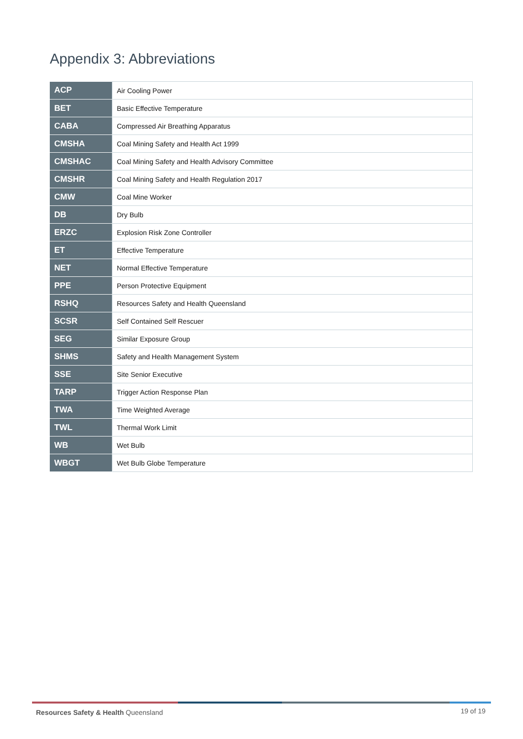Appendix 3: Abbreviations
| ACP | Air Cooling Power |
| BET | Basic Effective Temperature |
| CABA | Compressed Air Breathing Apparatus |
| CMSHA | Coal Mining Safety and Health Act 1999 |
| CMSHAC | Coal Mining Safety and Health Advisory Committee |
| CMSHR | Coal Mining Safety and Health Regulation 2017 |
| CMW | Coal Mine Worker |
| DB | Dry Bulb |
| ERZC | Explosion Risk Zone Controller |
| ET | Effective Temperature |
| NET | Normal Effective Temperature |
| PPE | Person Protective Equipment |
| RSHQ | Resources Safety and Health Queensland |
| SCSR | Self Contained Self Rescuer |
| SEG | Similar Exposure Group |
| SHMS | Safety and Health Management System |
| SSE | Site Senior Executive |
| TARP | Trigger Action Response Plan |
| TWA | Time Weighted Average |
| TWL | Thermal Work Limit |
| WB | Wet Bulb |
| WBGT | Wet Bulb Globe Temperature |
Resources Safety & Health Queensland
19 of 19